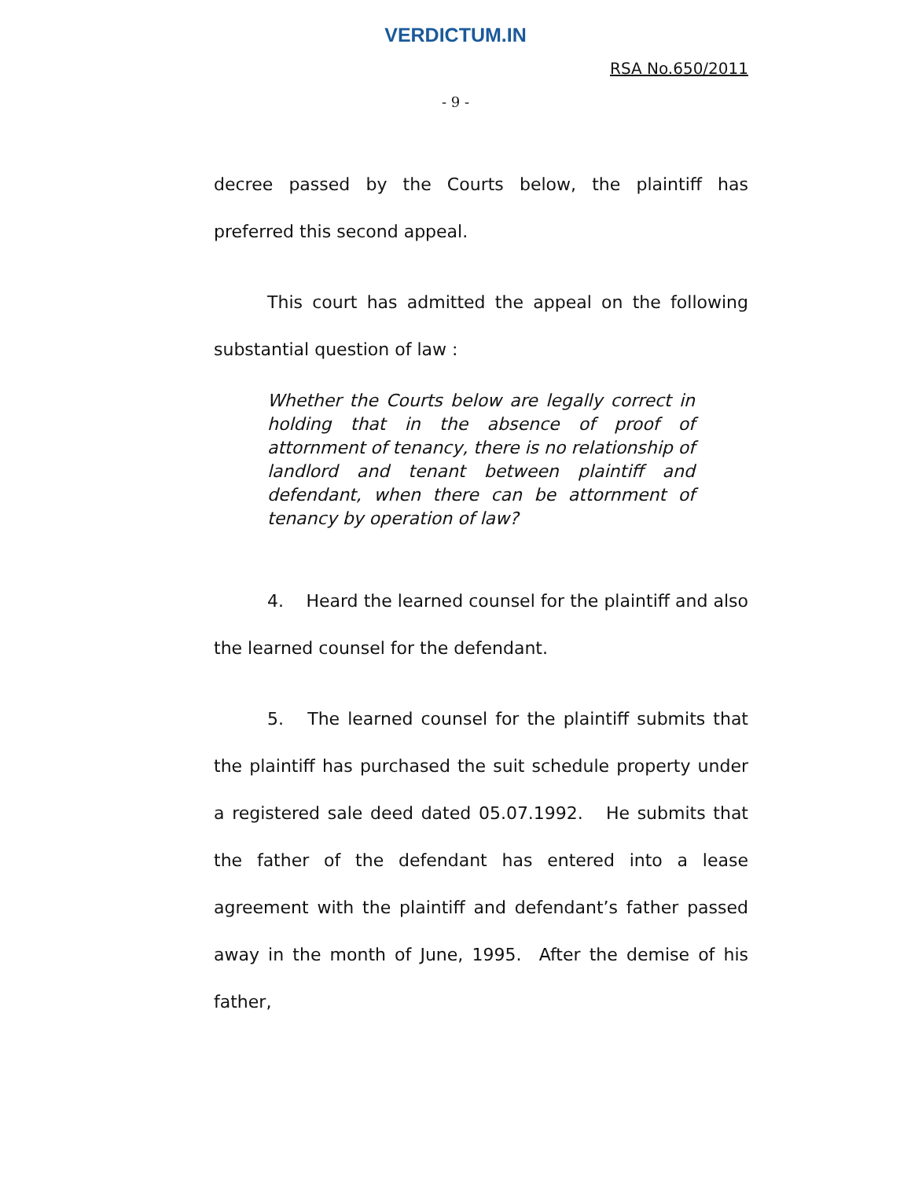VERDICTUM.IN
RSA No.650/2011
- 9 -
decree passed by the Courts below, the plaintiff has preferred this second appeal.
This court has admitted the appeal on the following substantial question of law :
Whether the Courts below are legally correct in holding that in the absence of proof of attornment of tenancy, there is no relationship of landlord and tenant between plaintiff and defendant, when there can be attornment of tenancy by operation of law?
4. Heard the learned counsel for the plaintiff and also the learned counsel for the defendant.
5. The learned counsel for the plaintiff submits that the plaintiff has purchased the suit schedule property under a registered sale deed dated 05.07.1992. He submits that the father of the defendant has entered into a lease agreement with the plaintiff and defendant’s father passed away in the month of June, 1995. After the demise of his father,